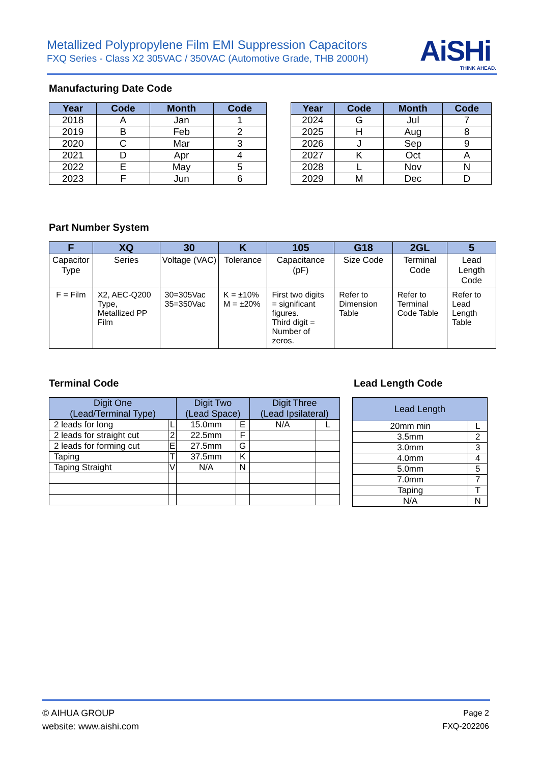Metallized Polypropylene Film EMI Suppression Capacitors
FXQ Series - Class X2 305VAC / 350VAC (Automotive Grade, THB 2000H)
AiSHi
THINK AHEAD.
Manufacturing Date Code
| Year | Code | Month | Code |
| --- | --- | --- | --- |
| 2018 | A | Jan | 1 |
| 2019 | B | Feb | 2 |
| 2020 | C | Mar | 3 |
| 2021 | D | Apr | 4 |
| 2022 | E | May | 5 |
| 2023 | F | Jun | 6 |
| Year | Code | Month | Code |
| --- | --- | --- | --- |
| 2024 | G | Jul | 7 |
| 2025 | H | Aug | 8 |
| 2026 | J | Sep | 9 |
| 2027 | K | Oct | A |
| 2028 | L | Nov | N |
| 2029 | M | Dec | D |
Part Number System
| F | XQ | 30 | K | 105 | G18 | 2GL | 5 |
| --- | --- | --- | --- | --- | --- | --- | --- |
| Capacitor Type | Series | Voltage (VAC) | Tolerance | Capacitance (pF) | Size Code | Terminal Code | Lead Length Code |
| F = Film | X2, AEC-Q200 Type, Metallized PP Film | 30=305Vac 35=350Vac | K = ±10% M = ±20% | First two digits = significant figures. Third digit = Number of zeros. | Refer to Dimension Table | Refer to Terminal Code Table | Refer to Lead Length Table |
Terminal Code Lead Length Code
| Digit One (Lead/Terminal Type) | | Digit Two (Lead Space) | | Digit Three (Lead Ipsilateral) | |
| --- | --- | --- | --- | --- | --- |
| 2 leads for long | L | 15.0mm | E | N/A | L |
| 2 leads for straight cut | 2 | 22.5mm | F | | |
| 2 leads for forming cut | E | 27.5mm | G | | |
| Taping | T | 37.5mm | K | | |
| Taping Straight | V | N/A | N | | |
| Lead Length | |
| --- | --- |
| 20mm min | L |
| 3.5mm | 2 |
| 3.0mm | 3 |
| 4.0mm | 4 |
| 5.0mm | 5 |
| 7.0mm | 7 |
| Taping | T |
| N/A | N |
© AIHUA GROUP
website: www.aishi.com
Page 2
FXQ-202206